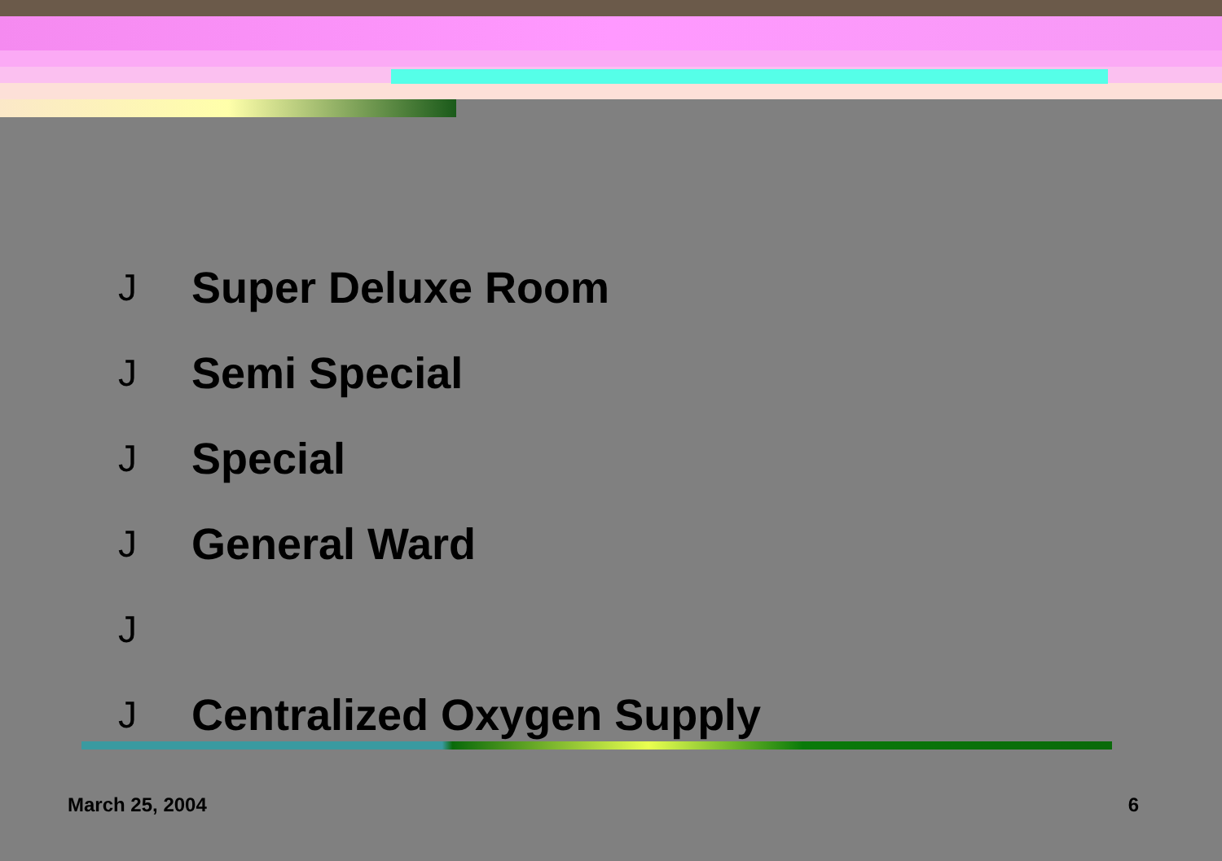J Super Deluxe Room
J Semi Special
J Special
J General Ward
J
J Centralized Oxygen Supply
March 25, 2004 6